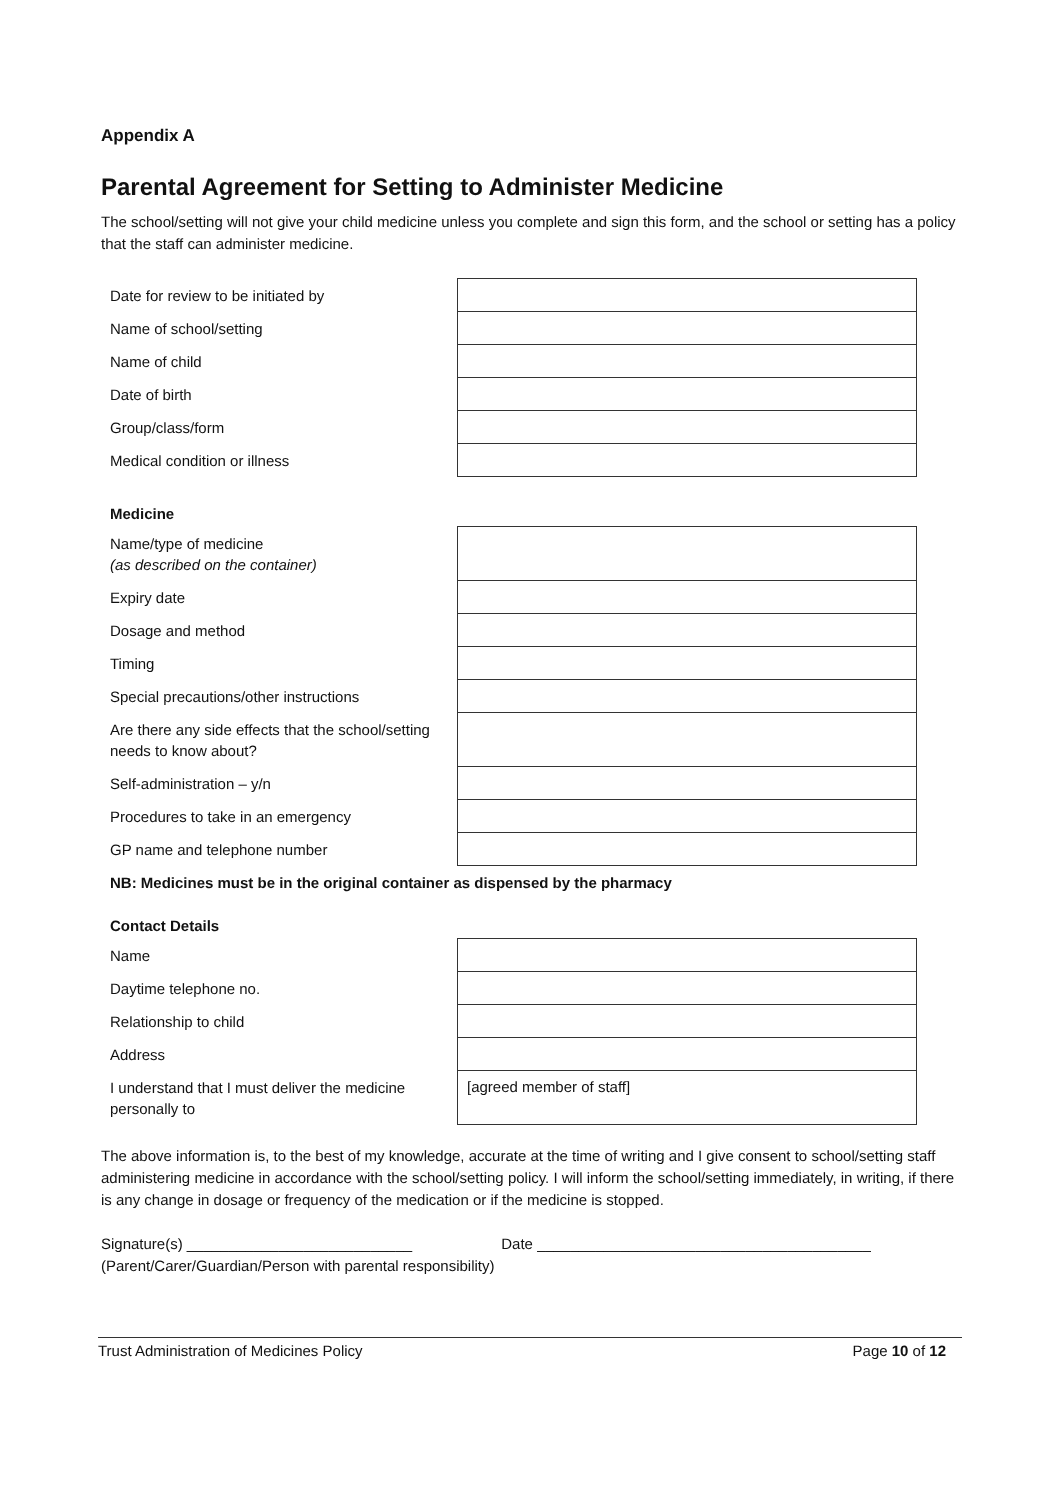Appendix A
Parental Agreement for Setting to Administer Medicine
The school/setting will not give your child medicine unless you complete and sign this form, and the school or setting has a policy that the staff can administer medicine.
| Date for review to be initiated by | |
| Name of school/setting | |
| Name of child | |
| Date of birth | |
| Group/class/form | |
| Medical condition or illness | |
Medicine
| Name/type of medicine (as described on the container) | |
| Expiry date | |
| Dosage and method | |
| Timing | |
| Special precautions/other instructions | |
| Are there any side effects that the school/setting needs to know about? | |
| Self-administration – y/n | |
| Procedures to take in an emergency | |
| GP name and telephone number | |
NB: Medicines must be in the original container as dispensed by the pharmacy
Contact Details
| Name | |
| Daytime telephone no. | |
| Relationship to child | |
| Address | |
| I understand that I must deliver the medicine personally to | [agreed member of staff] |
The above information is, to the best of my knowledge, accurate at the time of writing and I give consent to school/setting staff administering medicine in accordance with the school/setting policy. I will inform the school/setting immediately, in writing, if there is any change in dosage or frequency of the medication or if the medicine is stopped.
Signature(s) ___________________________ Date ________________________________________
(Parent/Carer/Guardian/Person with parental responsibility)
Trust Administration of Medicines Policy Page 10 of 12